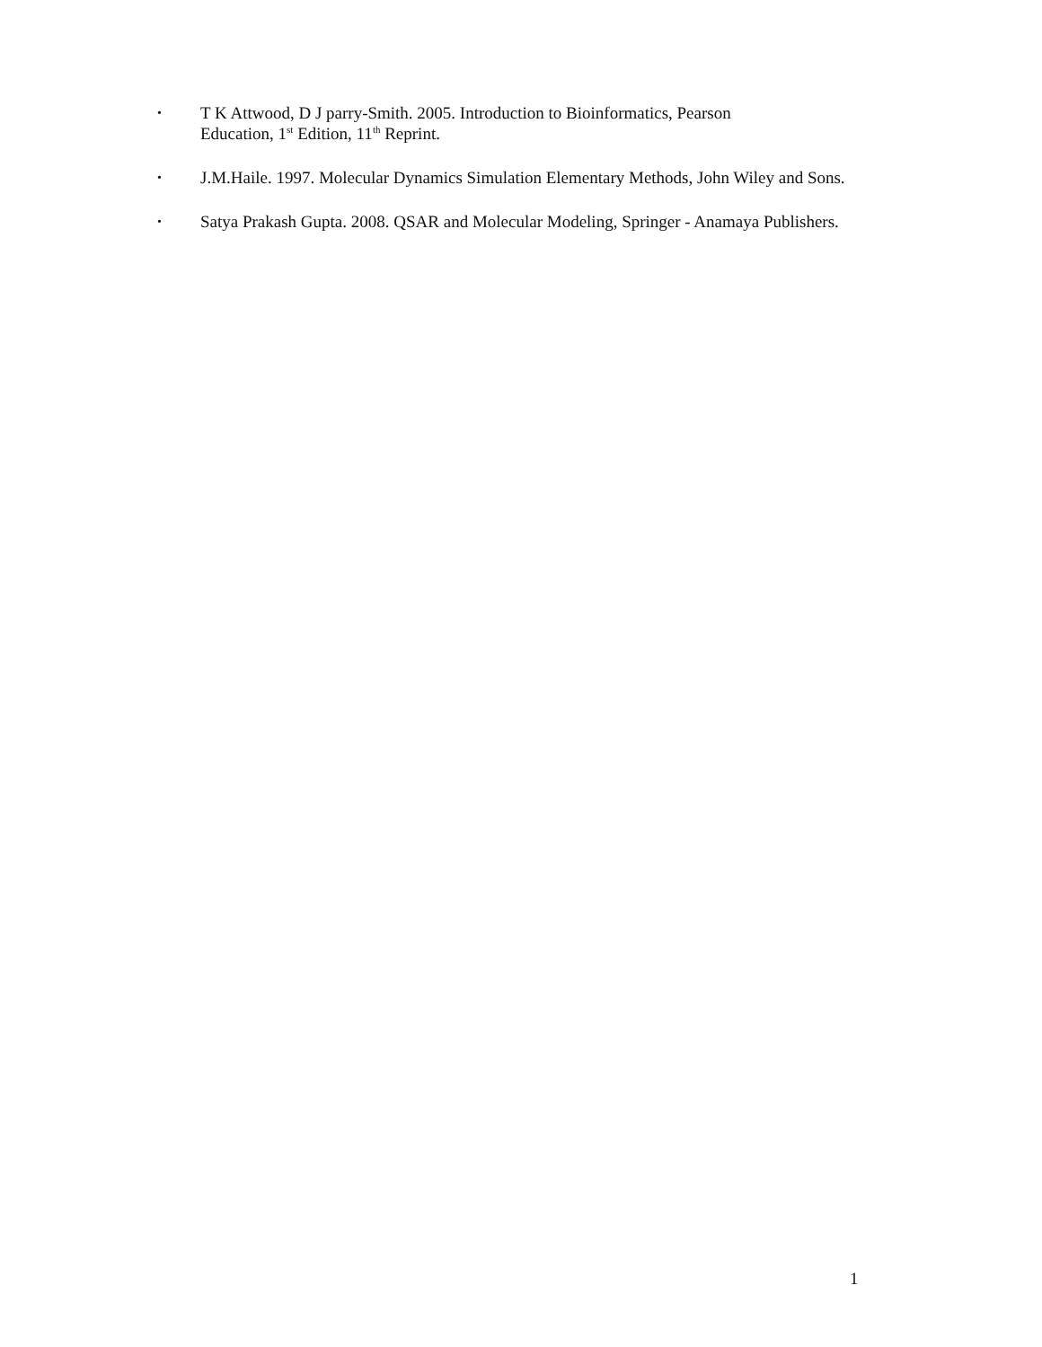• T K Attwood, D J parry-Smith. 2005. Introduction to Bioinformatics, Pearson
Education, 1<sup>st</sup> Edition, 11<sup>th</sup> Reprint.
• J.M.Haile. 1997. Molecular Dynamics Simulation Elementary Methods, John Wiley and Sons.
• Satya Prakash Gupta. 2008. QSAR and Molecular Modeling, Springer - Anamaya Publishers.
1